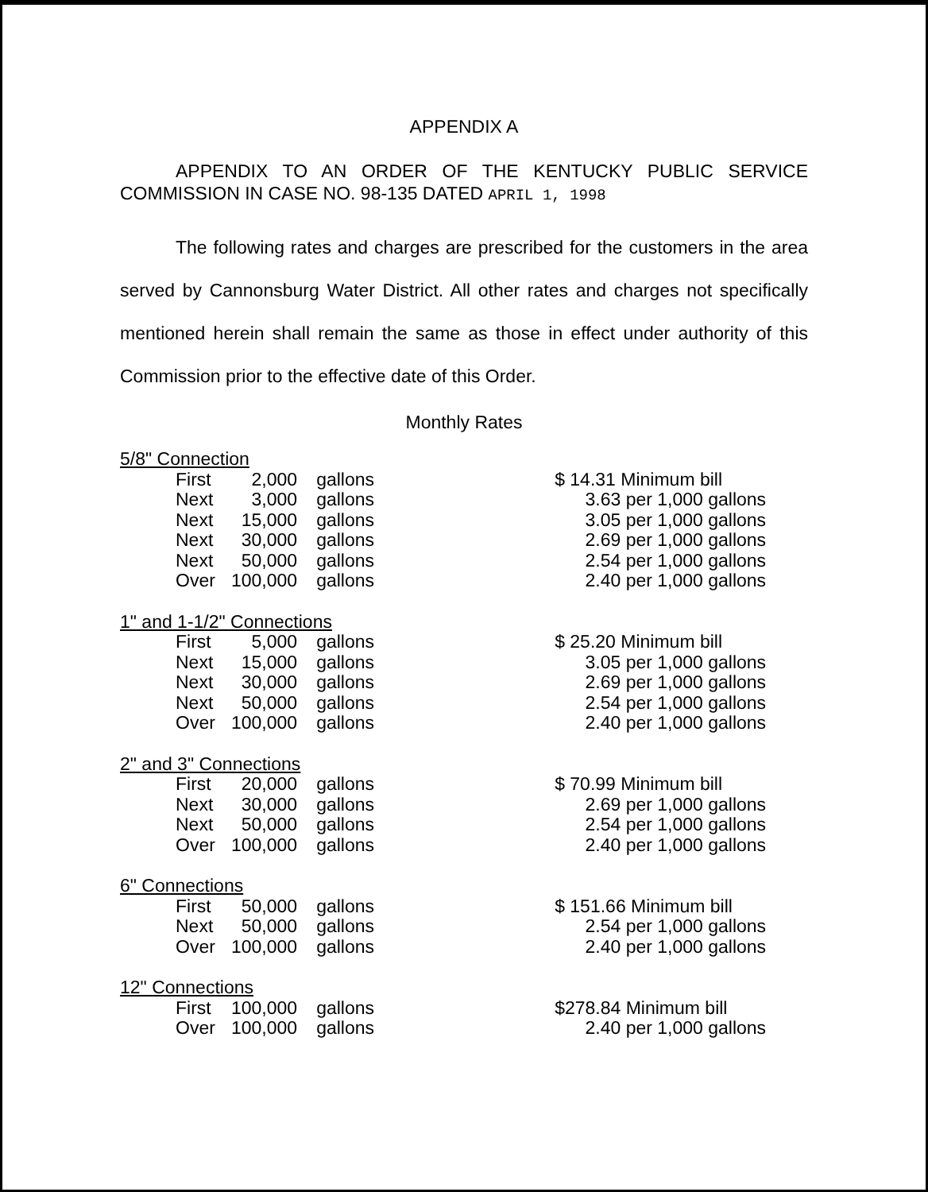APPENDIX A
APPENDIX TO AN ORDER OF THE KENTUCKY PUBLIC SERVICE
COMMISSION IN CASE NO. 98-135 DATED APRIL 1, 1998
The following rates and charges are prescribed for the customers in the area served by Cannonsburg Water District. All other rates and charges not specifically mentioned herein shall remain the same as those in effect under authority of this Commission prior to the effective date of this Order.
Monthly Rates
| 5/8" Connection | | | | |
| | First | 2,000 | gallons | $ 14.31 Minimum bill |
| | Next | 3,000 | gallons | 3.63 per 1,000 gallons |
| | Next | 15,000 | gallons | 3.05 per 1,000 gallons |
| | Next | 30,000 | gallons | 2.69 per 1,000 gallons |
| | Next | 50,000 | gallons | 2.54 per 1,000 gallons |
| | Over | 100,000 | gallons | 2.40 per 1,000 gallons |
| 1" and 1-1/2" Connections | | | | |
| | First | 5,000 | gallons | $ 25.20 Minimum bill |
| | Next | 15,000 | gallons | 3.05 per 1,000 gallons |
| | Next | 30,000 | gallons | 2.69 per 1,000 gallons |
| | Next | 50,000 | gallons | 2.54 per 1,000 gallons |
| | Over | 100,000 | gallons | 2.40 per 1,000 gallons |
| 2" and 3" Connections | | | | |
| | First | 20,000 | gallons | $ 70.99 Minimum bill |
| | Next | 30,000 | gallons | 2.69 per 1,000 gallons |
| | Next | 50,000 | gallons | 2.54 per 1,000 gallons |
| | Over | 100,000 | gallons | 2.40 per 1,000 gallons |
| 6" Connections | | | | |
| | First | 50,000 | gallons | $ 151.66 Minimum bill |
| | Next | 50,000 | gallons | 2.54 per 1,000 gallons |
| | Over | 100,000 | gallons | 2.40 per 1,000 gallons |
| 12" Connections | | | | |
| | First | 100,000 | gallons | $278.84 Minimum bill |
| | Over | 100,000 | gallons | 2.40 per 1,000 gallons |